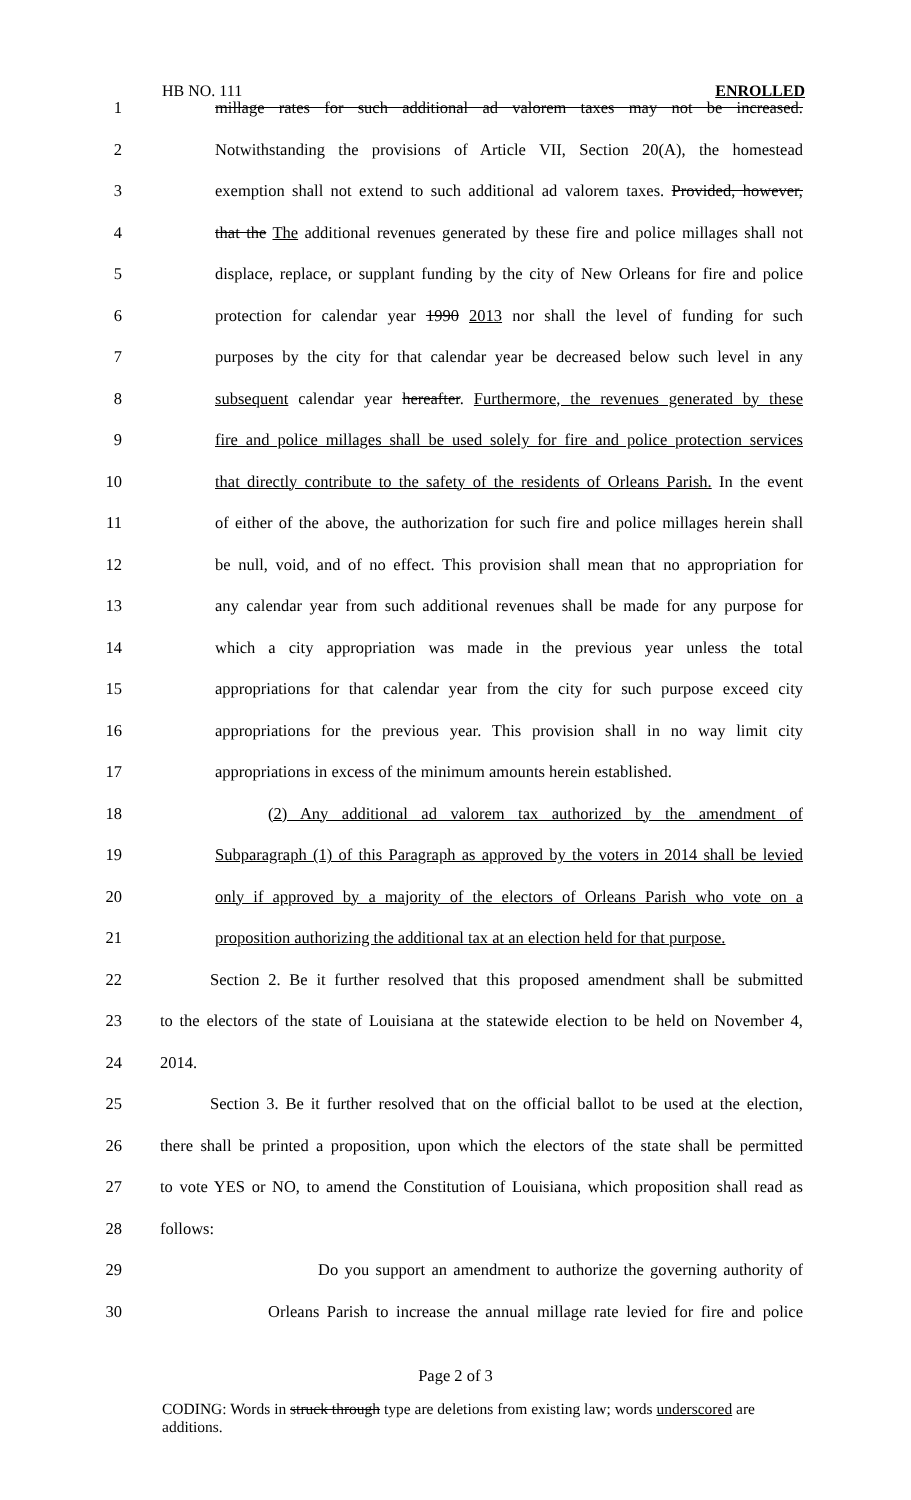HB NO. 111 ENROLLED
1 millage rates for such additional ad valorem taxes may not be increased.
2 Notwithstanding the provisions of Article VII, Section 20(A), the homestead
3 exemption shall not extend to such additional ad valorem taxes. Provided, however,
4 that the The additional revenues generated by these fire and police millages shall not
5 displace, replace, or supplant funding by the city of New Orleans for fire and police
6 protection for calendar year 1990 2013 nor shall the level of funding for such
7 purposes by the city for that calendar year be decreased below such level in any
8 subsequent calendar year hereafter. Furthermore, the revenues generated by these
9 fire and police millages shall be used solely for fire and police protection services
10 that directly contribute to the safety of the residents of Orleans Parish. In the event
11 of either of the above, the authorization for such fire and police millages herein shall
12 be null, void, and of no effect. This provision shall mean that no appropriation for
13 any calendar year from such additional revenues shall be made for any purpose for
14 which a city appropriation was made in the previous year unless the total
15 appropriations for that calendar year from the city for such purpose exceed city
16 appropriations for the previous year. This provision shall in no way limit city
17 appropriations in excess of the minimum amounts herein established.
18 (2) Any additional ad valorem tax authorized by the amendment of
19 Subparagraph (1) of this Paragraph as approved by the voters in 2014 shall be levied
20 only if approved by a majority of the electors of Orleans Parish who vote on a
21 proposition authorizing the additional tax at an election held for that purpose.
22 Section 2. Be it further resolved that this proposed amendment shall be submitted
23 to the electors of the state of Louisiana at the statewide election to be held on November 4,
24 2014.
25 Section 3. Be it further resolved that on the official ballot to be used at the election,
26 there shall be printed a proposition, upon which the electors of the state shall be permitted
27 to vote YES or NO, to amend the Constitution of Louisiana, which proposition shall read as
28 follows:
29 Do you support an amendment to authorize the governing authority of
30 Orleans Parish to increase the annual millage rate levied for fire and police
Page 2 of 3
CODING: Words in struck through type are deletions from existing law; words underscored are additions.